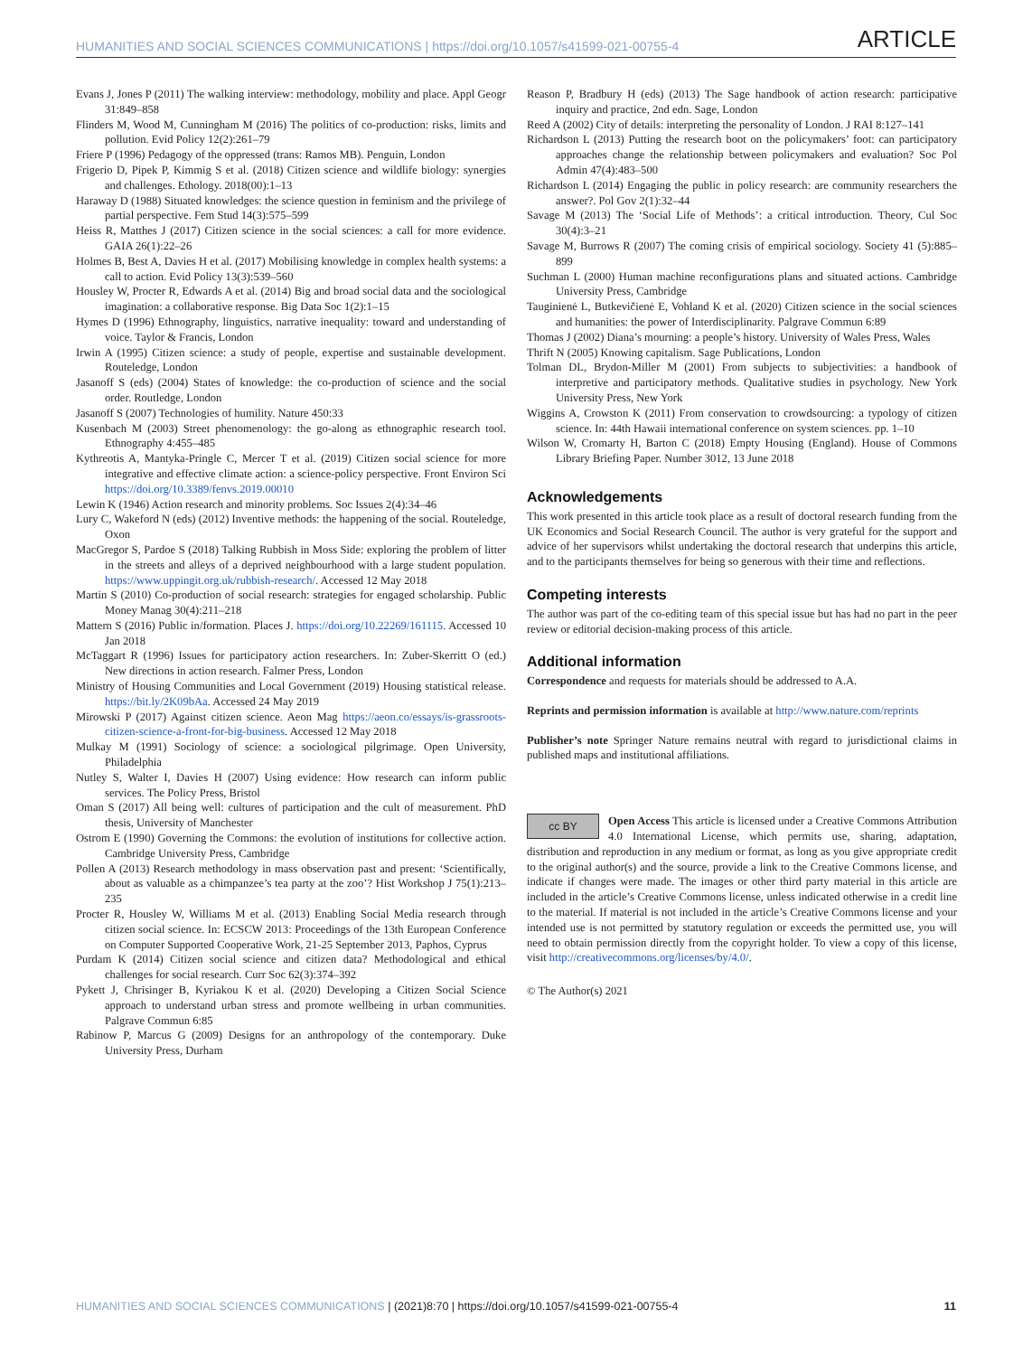HUMANITIES AND SOCIAL SCIENCES COMMUNICATIONS | https://doi.org/10.1057/s41599-021-00755-4 ARTICLE
Evans J, Jones P (2011) The walking interview: methodology, mobility and place. Appl Geogr 31:849–858
Flinders M, Wood M, Cunningham M (2016) The politics of co-production: risks, limits and pollution. Evid Policy 12(2):261–79
Friere P (1996) Pedagogy of the oppressed (trans: Ramos MB). Penguin, London
Frigerio D, Pipek P, Kimmig S et al. (2018) Citizen science and wildlife biology: synergies and challenges. Ethology. 2018(00):1–13
Haraway D (1988) Situated knowledges: the science question in feminism and the privilege of partial perspective. Fem Stud 14(3):575–599
Heiss R, Matthes J (2017) Citizen science in the social sciences: a call for more evidence. GAIA 26(1):22–26
Holmes B, Best A, Davies H et al. (2017) Mobilising knowledge in complex health systems: a call to action. Evid Policy 13(3):539–560
Housley W, Procter R, Edwards A et al. (2014) Big and broad social data and the sociological imagination: a collaborative response. Big Data Soc 1(2):1–15
Hymes D (1996) Ethnography, linguistics, narrative inequality: toward and understanding of voice. Taylor & Francis, London
Irwin A (1995) Citizen science: a study of people, expertise and sustainable development. Routeledge, London
Jasanoff S (eds) (2004) States of knowledge: the co-production of science and the social order. Routledge, London
Jasanoff S (2007) Technologies of humility. Nature 450:33
Kusenbach M (2003) Street phenomenology: the go-along as ethnographic research tool. Ethnography 4:455–485
Kythreotis A, Mantyka-Pringle C, Mercer T et al. (2019) Citizen social science for more integrative and effective climate action: a science-policy perspective. Front Environ Sci https://doi.org/10.3389/fenvs.2019.00010
Lewin K (1946) Action research and minority problems. Soc Issues 2(4):34–46
Lury C, Wakeford N (eds) (2012) Inventive methods: the happening of the social. Routeledge, Oxon
MacGregor S, Pardoe S (2018) Talking Rubbish in Moss Side: exploring the problem of litter in the streets and alleys of a deprived neighbourhood with a large student population. https://www.uppingit.org.uk/rubbish-research/. Accessed 12 May 2018
Martin S (2010) Co-production of social research: strategies for engaged scholarship. Public Money Manag 30(4):211–218
Mattern S (2016) Public in/formation. Places J. https://doi.org/10.22269/161115. Accessed 10 Jan 2018
McTaggart R (1996) Issues for participatory action researchers. In: Zuber-Skerritt O (ed.) New directions in action research. Falmer Press, London
Ministry of Housing Communities and Local Government (2019) Housing statistical release. https://bit.ly/2K09bAa. Accessed 24 May 2019
Mirowski P (2017) Against citizen science. Aeon Mag https://aeon.co/essays/is-grassroots-citizen-science-a-front-for-big-business. Accessed 12 May 2018
Mulkay M (1991) Sociology of science: a sociological pilgrimage. Open University, Philadelphia
Nutley S, Walter I, Davies H (2007) Using evidence: How research can inform public services. The Policy Press, Bristol
Oman S (2017) All being well: cultures of participation and the cult of measurement. PhD thesis, University of Manchester
Ostrom E (1990) Governing the Commons: the evolution of institutions for collective action. Cambridge University Press, Cambridge
Pollen A (2013) Research methodology in mass observation past and present: ‘Scientifically, about as valuable as a chimpanzee’s tea party at the zoo’? Hist Workshop J 75(1):213–235
Procter R, Housley W, Williams M et al. (2013) Enabling Social Media research through citizen social science. In: ECSCW 2013: Proceedings of the 13th European Conference on Computer Supported Cooperative Work, 21-25 September 2013, Paphos, Cyprus
Purdam K (2014) Citizen social science and citizen data? Methodological and ethical challenges for social research. Curr Soc 62(3):374–392
Pykett J, Chrisinger B, Kyriakou K et al. (2020) Developing a Citizen Social Science approach to understand urban stress and promote wellbeing in urban communities. Palgrave Commun 6:85
Rabinow P, Marcus G (2009) Designs for an anthropology of the contemporary. Duke University Press, Durham
Reason P, Bradbury H (eds) (2013) The Sage handbook of action research: participative inquiry and practice, 2nd edn. Sage, London
Reed A (2002) City of details: interpreting the personality of London. J RAI 8:127–141
Richardson L (2013) Putting the research boot on the policymakers’ foot: can participatory approaches change the relationship between policymakers and evaluation? Soc Pol Admin 47(4):483–500
Richardson L (2014) Engaging the public in policy research: are community researchers the answer?. Pol Gov 2(1):32–44
Savage M (2013) The ‘Social Life of Methods’: a critical introduction. Theory, Cul Soc 30(4):3–21
Savage M, Burrows R (2007) The coming crisis of empirical sociology. Society 41 (5):885–899
Suchman L (2000) Human machine reconfigurations plans and situated actions. Cambridge University Press, Cambridge
Tauginienė L, Butkevičienė E, Vohland K et al. (2020) Citizen science in the social sciences and humanities: the power of Interdisciplinarity. Palgrave Commun 6:89
Thomas J (2002) Diana’s mourning: a people’s history. University of Wales Press, Wales
Thrift N (2005) Knowing capitalism. Sage Publications, London
Tolman DL, Brydon-Miller M (2001) From subjects to subjectivities: a handbook of interpretive and participatory methods. Qualitative studies in psychology. New York University Press, New York
Wiggins A, Crowston K (2011) From conservation to crowdsourcing: a typology of citizen science. In: 44th Hawaii international conference on system sciences. pp. 1–10
Wilson W, Cromarty H, Barton C (2018) Empty Housing (England). House of Commons Library Briefing Paper. Number 3012, 13 June 2018
Acknowledgements
This work presented in this article took place as a result of doctoral research funding from the UK Economics and Social Research Council. The author is very grateful for the support and advice of her supervisors whilst undertaking the doctoral research that underpins this article, and to the participants themselves for being so generous with their time and reflections.
Competing interests
The author was part of the co-editing team of this special issue but has had no part in the peer review or editorial decision-making process of this article.
Additional information
Correspondence and requests for materials should be addressed to A.A.
Reprints and permission information is available at http://www.nature.com/reprints
Publisher’s note Springer Nature remains neutral with regard to jurisdictional claims in published maps and institutional affiliations.
cc BY Open Access This article is licensed under a Creative Commons Attribution 4.0 International License, which permits use, sharing, adaptation, distribution and reproduction in any medium or format, as long as you give appropriate credit to the original author(s) and the source, provide a link to the Creative Commons license, and indicate if changes were made. The images or other third party material in this article are included in the article’s Creative Commons license, unless indicated otherwise in a credit line to the material. If material is not included in the article’s Creative Commons license and your intended use is not permitted by statutory regulation or exceeds the permitted use, you will need to obtain permission directly from the copyright holder. To view a copy of this license, visit http://creativecommons.org/licenses/by/4.0/.
© The Author(s) 2021
HUMANITIES AND SOCIAL SCIENCES COMMUNICATIONS | (2021)8:70 | https://doi.org/10.1057/s41599-021-00755-4 11